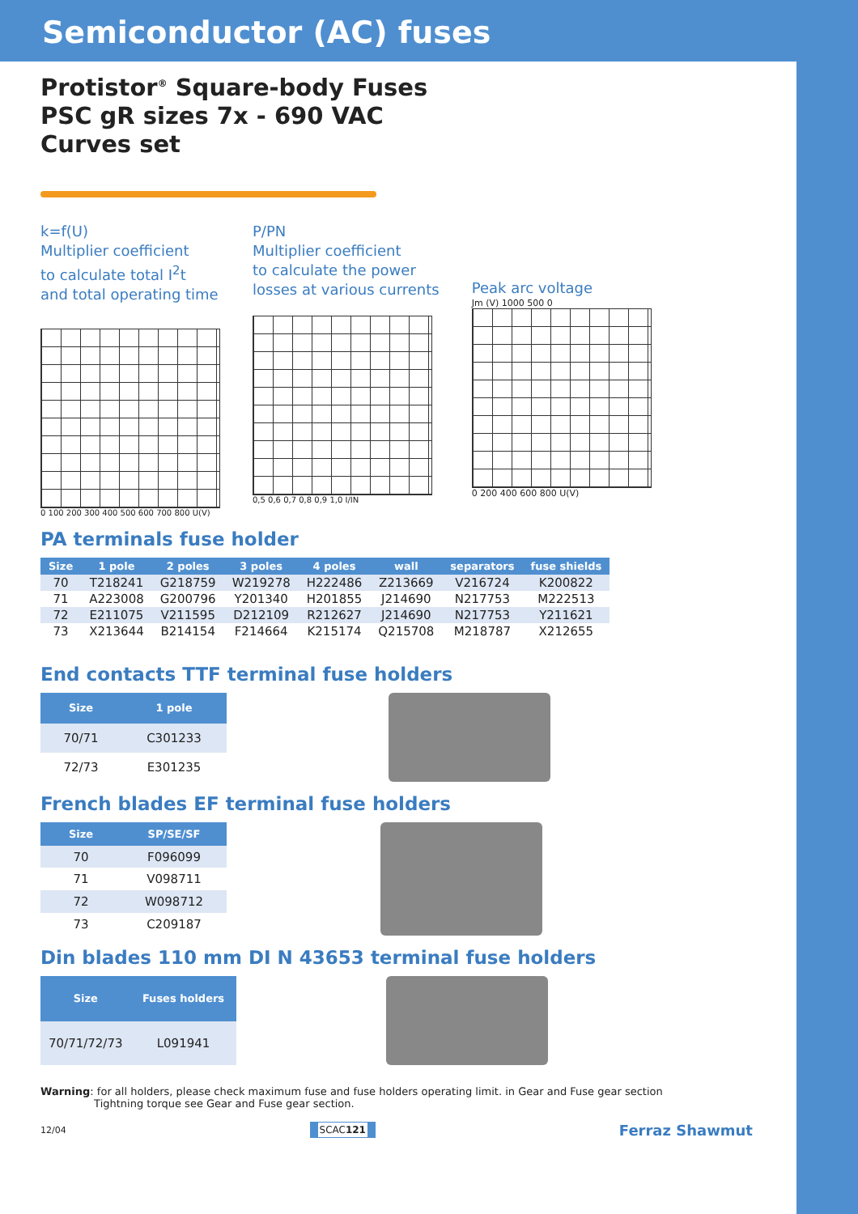Semiconductor (AC) fuses
Protistor<sup>®</sup> Square-body Fuses
PSC gR sizes 7x - 690 VAC
Curves set
k=f(U)
Multiplier coefficient
to calculate total I<sup>2</sup>t
and total operating time
0 100 200 300 400 500 600 700 800 U(V)
P/PN
Multiplier coefficient
to calculate the power
losses at various currents
0,5 0,6 0,7 0,8 0,9 1,0 I/IN
Peak arc voltage
Jm (V) 1000 500 0
0 200 400 600 800 U(V)
PA terminals fuse holder
| Size | 1 pole | 2 poles | 3 poles | 4 poles | wall | separators | fuse shields |
| --- | --- | --- | --- | --- | --- | --- | --- |
| 70 | T218241 | G218759 | W219278 | H222486 | Z213669 | V216724 | K200822 |
| 71 | A223008 | G200796 | Y201340 | H201855 | J214690 | N217753 | M222513 |
| 72 | E211075 | V211595 | D212109 | R212627 | J214690 | N217753 | Y211621 |
| 73 | X213644 | B214154 | F214664 | K215174 | Q215708 | M218787 | X212655 |
End contacts TTF terminal fuse holders
| Size | 1 pole |
| --- | --- |
| 70/71 | C301233 |
| 72/73 | E301235 |
French blades EF terminal fuse holders
| Size | SP/SE/SF |
| --- | --- |
| 70 | F096099 |
| 71 | V098711 |
| 72 | W098712 |
| 73 | C209187 |
Din blades 110 mm DI N 43653 terminal fuse holders
| Size | Fuses holders |
| --- | --- |
| 70/71/72/73 | L091941 |
Warning: for all holders, please check maximum fuse and fuse holders operating limit. in Gear and Fuse gear section
Tightning torque see Gear and Fuse gear section.
12/04 SCAC121 Ferraz Shawmut